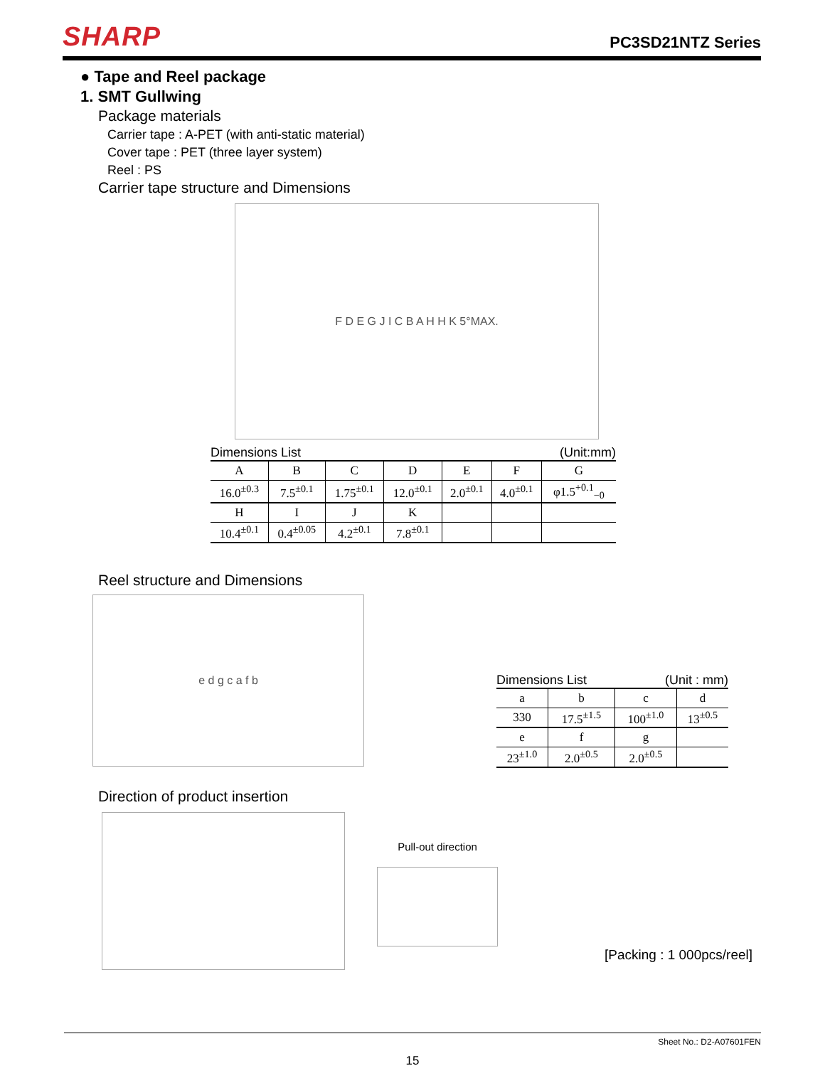SHARP PC3SD21NTZ Series
● Tape and Reel package
1. SMT Gullwing
Package materials
Carrier tape : A-PET (with anti-static material)
Cover tape : PET (three layer system)
Reel : PS
Carrier tape structure and Dimensions
F D E G J I C B A H H K 5°MAX.
Dimensions List (Unit:mm)
| A | B | C | D | E | F | G |
| --- | --- | --- | --- | --- | --- | --- |
| 16.0<sup>±0.3</sup> | 7.5<sup>±0.1</sup> | 1.75<sup>±0.1</sup> | 12.0<sup>±0.1</sup> | 2.0<sup>±0.1</sup> | 4.0<sup>±0.1</sup> | φ1.5<sup>+0.1</sup><sub>−0</sub> |
| H | I | J | K | | | |
| 10.4<sup>±0.1</sup> | 0.4<sup>±0.05</sup> | 4.2<sup>±0.1</sup> | 7.8<sup>±0.1</sup> | | | |
Reel structure and Dimensions
e d g c a f b
Dimensions List (Unit : mm)
| a | b | c | d |
| --- | --- | --- | --- |
| 330 | 17.5<sup>±1.5</sup> | 100<sup>±1.0</sup> | 13<sup>±0.5</sup> |
| e | f | g | |
| 23<sup>±1.0</sup> | 2.0<sup>±0.5</sup> | 2.0<sup>±0.5</sup> | |
Direction of product insertion
Pull-out direction
[Packing : 1 000pcs/reel]
Sheet No.: D2-A07601FEN
15